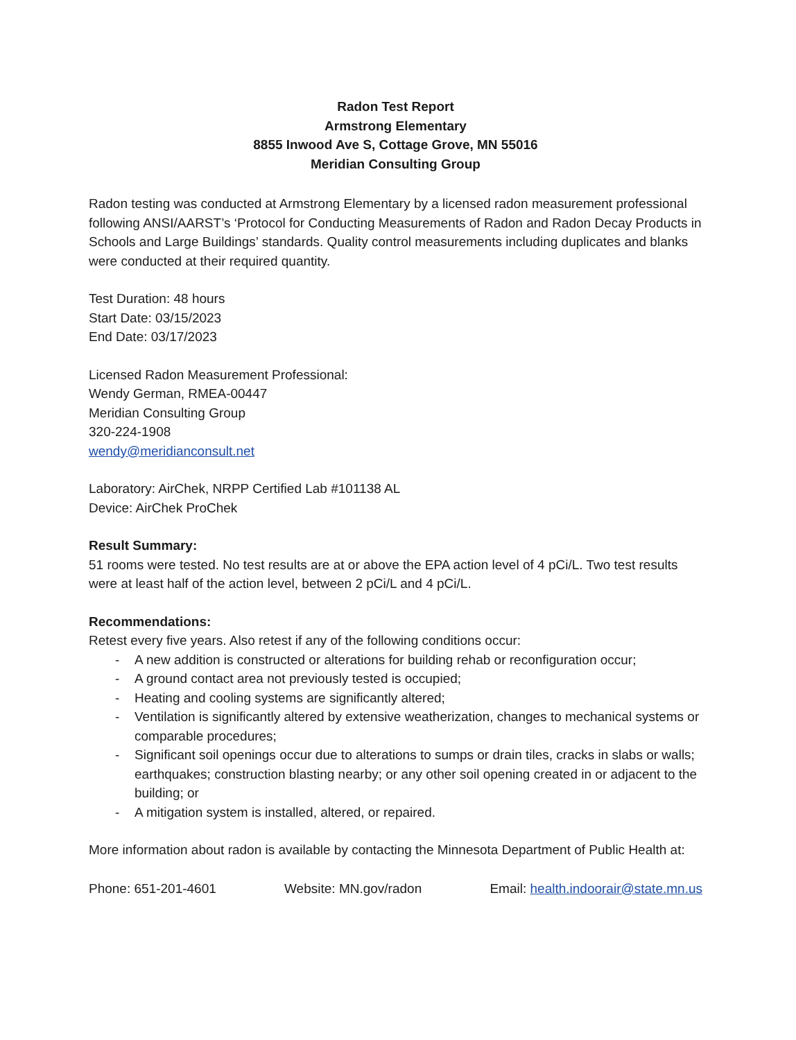Radon Test Report
Armstrong Elementary
8855 Inwood Ave S, Cottage Grove, MN 55016
Meridian Consulting Group
Radon testing was conducted at Armstrong Elementary by a licensed radon measurement professional following ANSI/AARST’s ‘Protocol for Conducting Measurements of Radon and Radon Decay Products in Schools and Large Buildings’ standards. Quality control measurements including duplicates and blanks were conducted at their required quantity.
Test Duration: 48 hours
Start Date: 03/15/2023
End Date: 03/17/2023
Licensed Radon Measurement Professional:
Wendy German, RMEA-00447
Meridian Consulting Group
320-224-1908
wendy@meridianconsult.net
Laboratory: AirChek, NRPP Certified Lab #101138 AL
Device: AirChek ProChek
Result Summary:
51 rooms were tested. No test results are at or above the EPA action level of 4 pCi/L. Two test results were at least half of the action level, between 2 pCi/L and 4 pCi/L.
Recommendations:
Retest every five years. Also retest if any of the following conditions occur:
- A new addition is constructed or alterations for building rehab or reconfiguration occur;
- A ground contact area not previously tested is occupied;
- Heating and cooling systems are significantly altered;
- Ventilation is significantly altered by extensive weatherization, changes to mechanical systems or comparable procedures;
- Significant soil openings occur due to alterations to sumps or drain tiles, cracks in slabs or walls; earthquakes; construction blasting nearby; or any other soil opening created in or adjacent to the building; or
- A mitigation system is installed, altered, or repaired.
More information about radon is available by contacting the Minnesota Department of Public Health at:
Phone: 651-201-4601 Website: MN.gov/radon Email: health.indoorair@state.mn.us